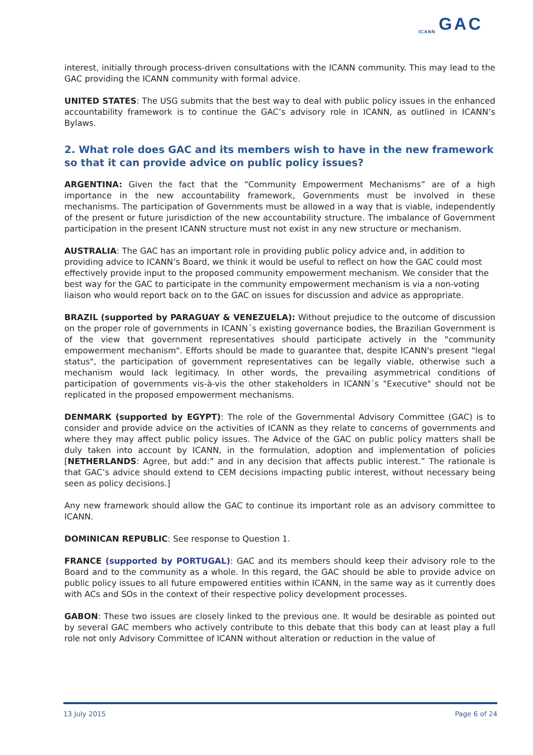GAC
ICANN
interest, initially through process-driven consultations with the ICANN community. This may lead to the GAC providing the ICANN community with formal advice.
UNITED STATES: The USG submits that the best way to deal with public policy issues in the enhanced accountability framework is to continue the GAC’s advisory role in ICANN, as outlined in ICANN’s Bylaws.
2. What role does GAC and its members wish to have in the new framework so that it can provide advice on public policy issues?
ARGENTINA: Given the fact that the “Community Empowerment Mechanisms” are of a high importance in the new accountability framework, Governments must be involved in these mechanisms. The participation of Governments must be allowed in a way that is viable, independently of the present or future jurisdiction of the new accountability structure. The imbalance of Government participation in the present ICANN structure must not exist in any new structure or mechanism.
AUSTRALIA: The GAC has an important role in providing public policy advice and, in addition to providing advice to ICANN’s Board, we think it would be useful to reflect on how the GAC could most effectively provide input to the proposed community empowerment mechanism. We consider that the best way for the GAC to participate in the community empowerment mechanism is via a non-voting liaison who would report back on to the GAC on issues for discussion and advice as appropriate.
BRAZIL (supported by PARAGUAY & VENEZUELA): Without prejudice to the outcome of discussion on the proper role of governments in ICANN´s existing governance bodies, the Brazilian Government is of the view that government representatives should participate actively in the "community empowerment mechanism". Efforts should be made to guarantee that, despite ICANN's present "legal status", the participation of government representatives can be legally viable, otherwise such a mechanism would lack legitimacy. In other words, the prevailing asymmetrical conditions of participation of governments vis-à-vis the other stakeholders in ICANN´s "Executive" should not be replicated in the proposed empowerment mechanisms.
DENMARK (supported by EGYPT): The role of the Governmental Advisory Committee (GAC) is to consider and provide advice on the activities of ICANN as they relate to concerns of governments and where they may affect public policy issues. The Advice of the GAC on public policy matters shall be duly taken into account by ICANN, in the formulation, adoption and implementation of policies [NETHERLANDS: Agree, but add:” and in any decision that affects public interest.” The rationale is that GAC’s advice should extend to CEM decisions impacting public interest, without necessary being seen as policy decisions.]
Any new framework should allow the GAC to continue its important role as an advisory committee to ICANN.
DOMINICAN REPUBLIC: See response to Question 1.
FRANCE (supported by PORTUGAL): GAC and its members should keep their advisory role to the Board and to the community as a whole. In this regard, the GAC should be able to provide advice on public policy issues to all future empowered entities within ICANN, in the same way as it currently does with ACs and SOs in the context of their respective policy development processes.
GABON: These two issues are closely linked to the previous one. It would be desirable as pointed out by several GAC members who actively contribute to this debate that this body can at least play a full role not only Advisory Committee of ICANN without alteration or reduction in the value of
13 July 2015 Page 6 of 24